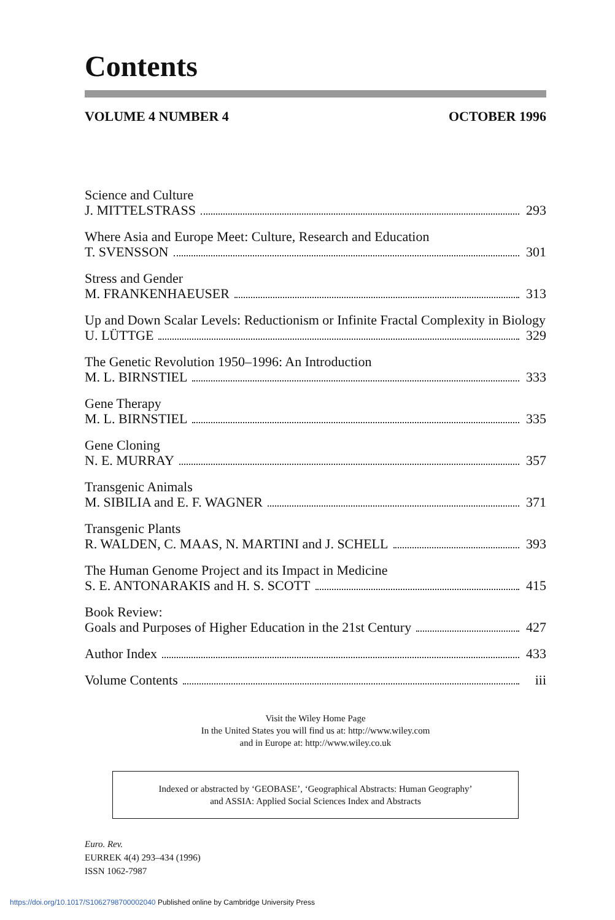Contents
VOLUME 4 NUMBER 4 OCTOBER 1996
Science and Culture
J. MITTELSTRASS 293
Where Asia and Europe Meet: Culture, Research and Education
T. SVENSSON 301
Stress and Gender
M. FRANKENHAEUSER 313
Up and Down Scalar Levels: Reductionism or Infinite Fractal Complexity in Biology
U. LÜTTGE 329
The Genetic Revolution 1950–1996: An Introduction
M. L. BIRNSTIEL 333
Gene Therapy
M. L. BIRNSTIEL 335
Gene Cloning
N. E. MURRAY 357
Transgenic Animals
M. SIBILIA and E. F. WAGNER 371
Transgenic Plants
R. WALDEN, C. MAAS, N. MARTINI and J. SCHELL 393
The Human Genome Project and its Impact in Medicine
S. E. ANTONARAKIS and H. S. SCOTT 415
Book Review:
Goals and Purposes of Higher Education in the 21st Century 427
Author Index 433
Volume Contents iii
Visit the Wiley Home Page
In the United States you will find us at: http://www.wiley.com
and in Europe at: http://www.wiley.co.uk
Indexed or abstracted by ‘GEOBASE’, ‘Geographical Abstracts: Human Geography’
and ASSIA: Applied Social Sciences Index and Abstracts
Euro. Rev.
EURREK 4(4) 293–434 (1996)
ISSN 1062-7987
https://doi.org/10.1017/S1062798700002040 Published online by Cambridge University Press